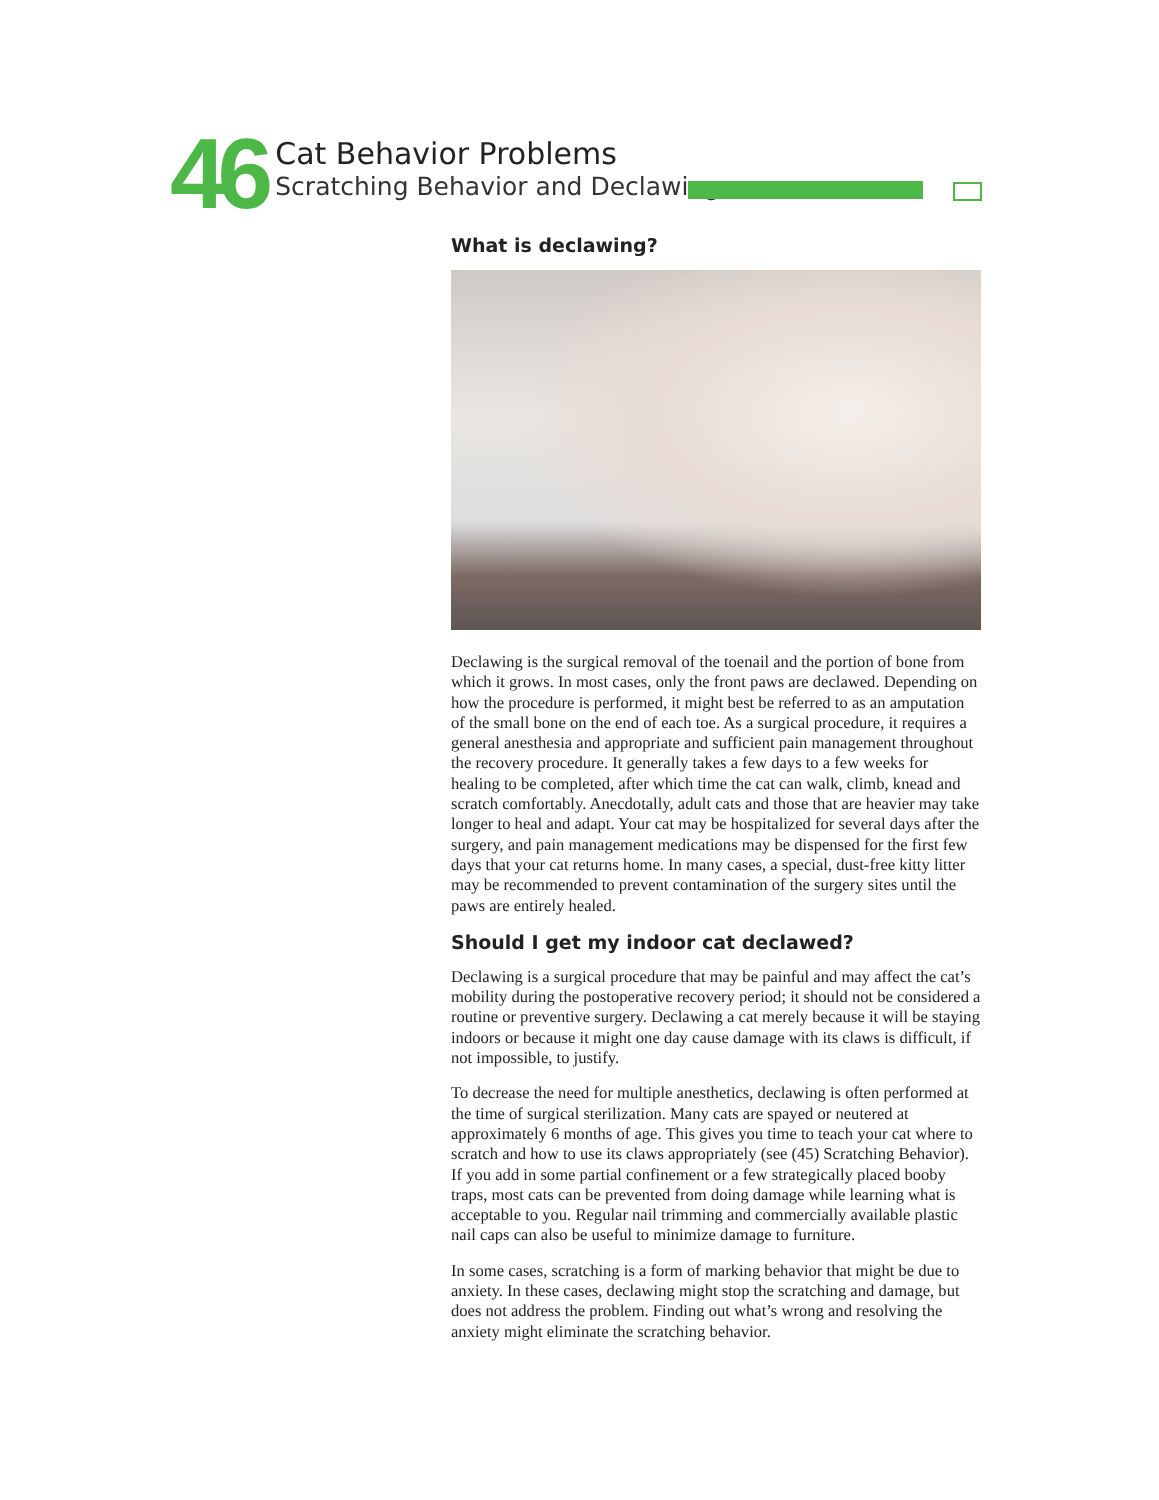46
Cat Behavior Problems
Scratching Behavior and Declawing
What is declawing?
Declawing is the surgical removal of the toenail and the portion of bone from which it grows. In most cases, only the front paws are declawed. Depending on how the procedure is performed, it might best be referred to as an amputation of the small bone on the end of each toe. As a surgical procedure, it requires a general anesthesia and appropriate and sufficient pain management throughout the recovery procedure. It generally takes a few days to a few weeks for healing to be completed, after which time the cat can walk, climb, knead and scratch comfortably. Anecdotally, adult cats and those that are heavier may take longer to heal and adapt. Your cat may be hospitalized for several days after the surgery, and pain management medications may be dispensed for the first few days that your cat returns home. In many cases, a special, dust-free kitty litter may be recommended to prevent contamination of the surgery sites until the paws are entirely healed.
Should I get my indoor cat declawed?
Declawing is a surgical procedure that may be painful and may affect the cat’s mobility during the postoperative recovery period; it should not be considered a routine or preventive surgery. Declawing a cat merely because it will be staying indoors or because it might one day cause damage with its claws is difficult, if not impossible, to justify.
To decrease the need for multiple anesthetics, declawing is often performed at the time of surgical sterilization. Many cats are spayed or neutered at approximately 6 months of age. This gives you time to teach your cat where to scratch and how to use its claws appropriately (see (45) Scratching Behavior). If you add in some partial confinement or a few strategically placed booby traps, most cats can be prevented from doing damage while learning what is acceptable to you. Regular nail trimming and commercially available plastic nail caps can also be useful to minimize damage to furniture.
In some cases, scratching is a form of marking behavior that might be due to anxiety. In these cases, declawing might stop the scratching and damage, but does not address the problem. Finding out what’s wrong and resolving the anxiety might eliminate the scratching behavior.